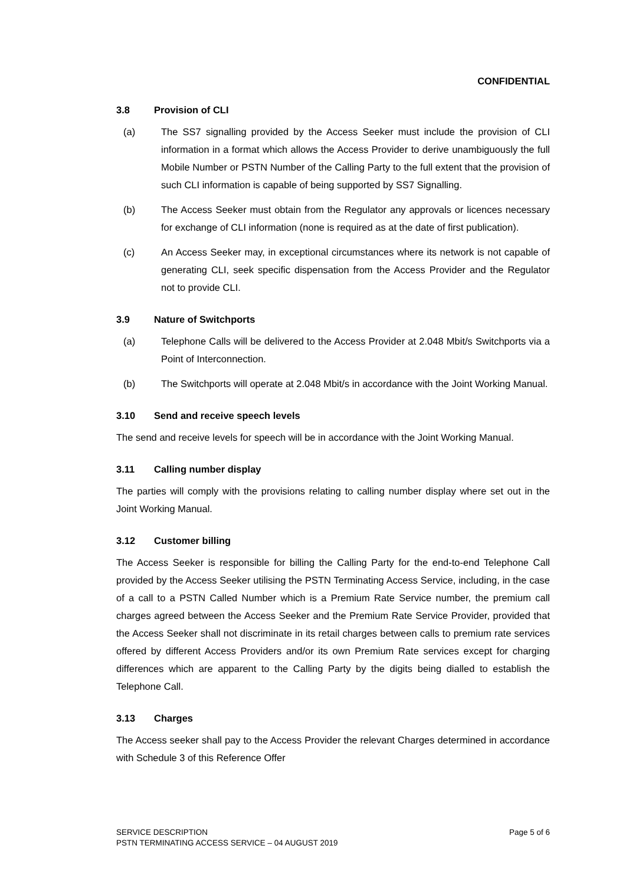CONFIDENTIAL
3.8 Provision of CLI
(a) The SS7 signalling provided by the Access Seeker must include the provision of CLI information in a format which allows the Access Provider to derive unambiguously the full Mobile Number or PSTN Number of the Calling Party to the full extent that the provision of such CLI information is capable of being supported by SS7 Signalling.
(b) The Access Seeker must obtain from the Regulator any approvals or licences necessary for exchange of CLI information (none is required as at the date of first publication).
(c) An Access Seeker may, in exceptional circumstances where its network is not capable of generating CLI, seek specific dispensation from the Access Provider and the Regulator not to provide CLI.
3.9 Nature of Switchports
(a) Telephone Calls will be delivered to the Access Provider at 2.048 Mbit/s Switchports via a Point of Interconnection.
(b) The Switchports will operate at 2.048 Mbit/s in accordance with the Joint Working Manual.
3.10 Send and receive speech levels
The send and receive levels for speech will be in accordance with the Joint Working Manual.
3.11 Calling number display
The parties will comply with the provisions relating to calling number display where set out in the Joint Working Manual.
3.12 Customer billing
The Access Seeker is responsible for billing the Calling Party for the end-to-end Telephone Call provided by the Access Seeker utilising the PSTN Terminating Access Service, including, in the case of a call to a PSTN Called Number which is a Premium Rate Service number, the premium call charges agreed between the Access Seeker and the Premium Rate Service Provider, provided that the Access Seeker shall not discriminate in its retail charges between calls to premium rate services offered by different Access Providers and/or its own Premium Rate services except for charging differences which are apparent to the Calling Party by the digits being dialled to establish the Telephone Call.
3.13 Charges
The Access seeker shall pay to the Access Provider the relevant Charges determined in accordance with Schedule 3 of this Reference Offer
Page 5 of 6 SERVICE DESCRIPTION
PSTN TERMINATING ACCESS SERVICE – 04 AUGUST 2019